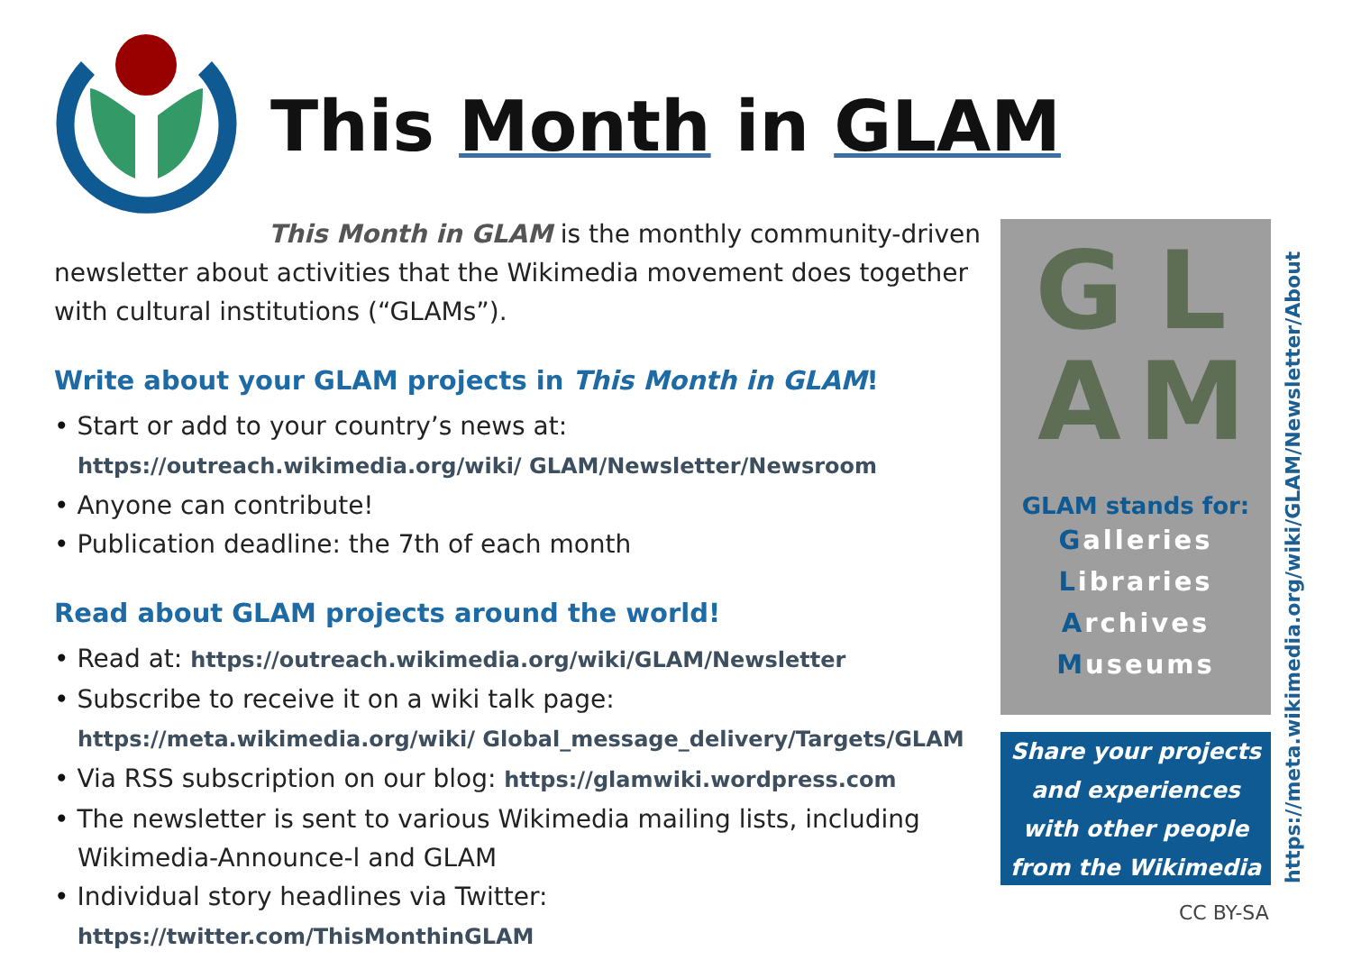This Month in GLAM
This Month in GLAM is the monthly community-driven newsletter about activities that the Wikimedia movement does together with cultural institutions (“GLAMs”).
Write about your GLAM projects in This Month in GLAM!
Start or add to your country’s news at: https://outreach.wikimedia.org/wiki/ GLAM/Newsletter/Newsroom
Anyone can contribute!
Publication deadline: the 7th of each month
Read about GLAM projects around the world!
Read at: https://outreach.wikimedia.org/wiki/GLAM/Newsletter
Subscribe to receive it on a wiki talk page: https://meta.wikimedia.org/wiki/ Global_message_delivery/Targets/GLAM
Via RSS subscription on our blog: https://glamwiki.wordpress.com
The newsletter is sent to various Wikimedia mailing lists, including Wikimedia-Announce-l and GLAM
Individual story headlines via Twitter: https://twitter.com/ThisMonthinGLAM
GLAM
GLAM stands for:
Galleries
Libraries
Archives
Museums
Share your projects and experiences with other people from the Wikimedia movement
https://meta.wikimedia.org/wiki/GLAM/Newsletter/About
CC BY-SA